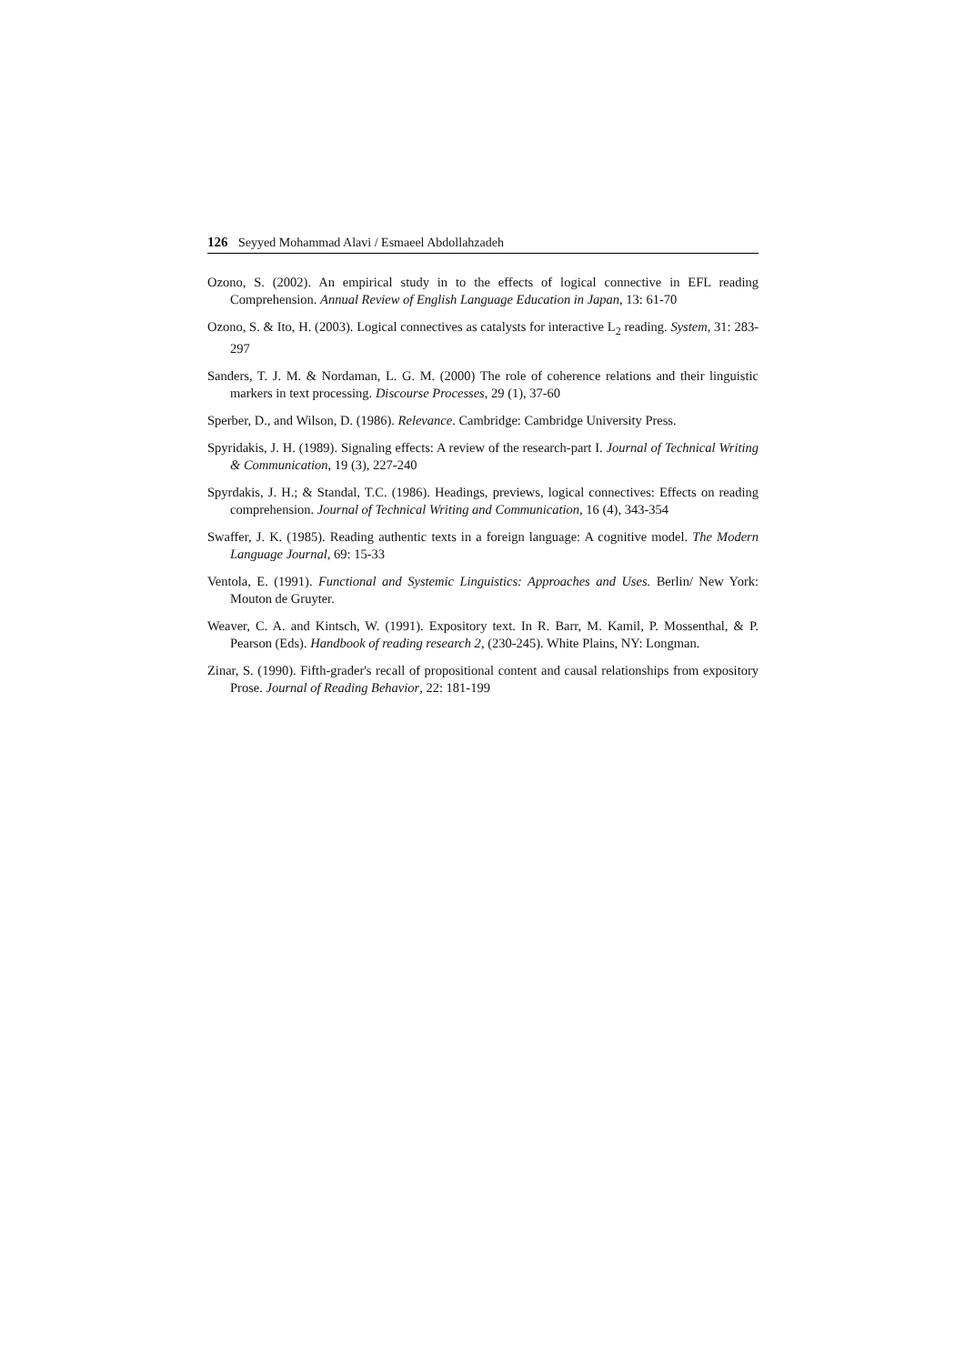126 Seyyed Mohammad Alavi / Esmaeel Abdollahzadeh
Ozono, S. (2002). An empirical study in to the effects of logical connective in EFL reading Comprehension. Annual Review of English Language Education in Japan, 13: 61-70
Ozono, S. & Ito, H. (2003). Logical connectives as catalysts for interactive L<sub>2</sub> reading. System, 31: 283-297
Sanders, T. J. M. & Nordaman, L. G. M. (2000) The role of coherence relations and their linguistic markers in text processing. Discourse Processes, 29 (1), 37-60
Sperber, D., and Wilson, D. (1986). Relevance. Cambridge: Cambridge University Press.
Spyridakis, J. H. (1989). Signaling effects: A review of the research-part I. Journal of Technical Writing & Communication, 19 (3), 227-240
Spyrdakis, J. H.; & Standal, T.C. (1986). Headings, previews, logical connectives: Effects on reading comprehension. Journal of Technical Writing and Communication, 16 (4), 343-354
Swaffer, J. K. (1985). Reading authentic texts in a foreign language: A cognitive model. The Modern Language Journal, 69: 15-33
Ventola, E. (1991). Functional and Systemic Linguistics: Approaches and Uses. Berlin/ New York: Mouton de Gruyter.
Weaver, C. A. and Kintsch, W. (1991). Expository text. In R. Barr, M. Kamil, P. Mossenthal, & P. Pearson (Eds). Handbook of reading research 2, (230-245). White Plains, NY: Longman.
Zinar, S. (1990). Fifth-grader's recall of propositional content and causal relationships from expository Prose. Journal of Reading Behavior, 22: 181-199